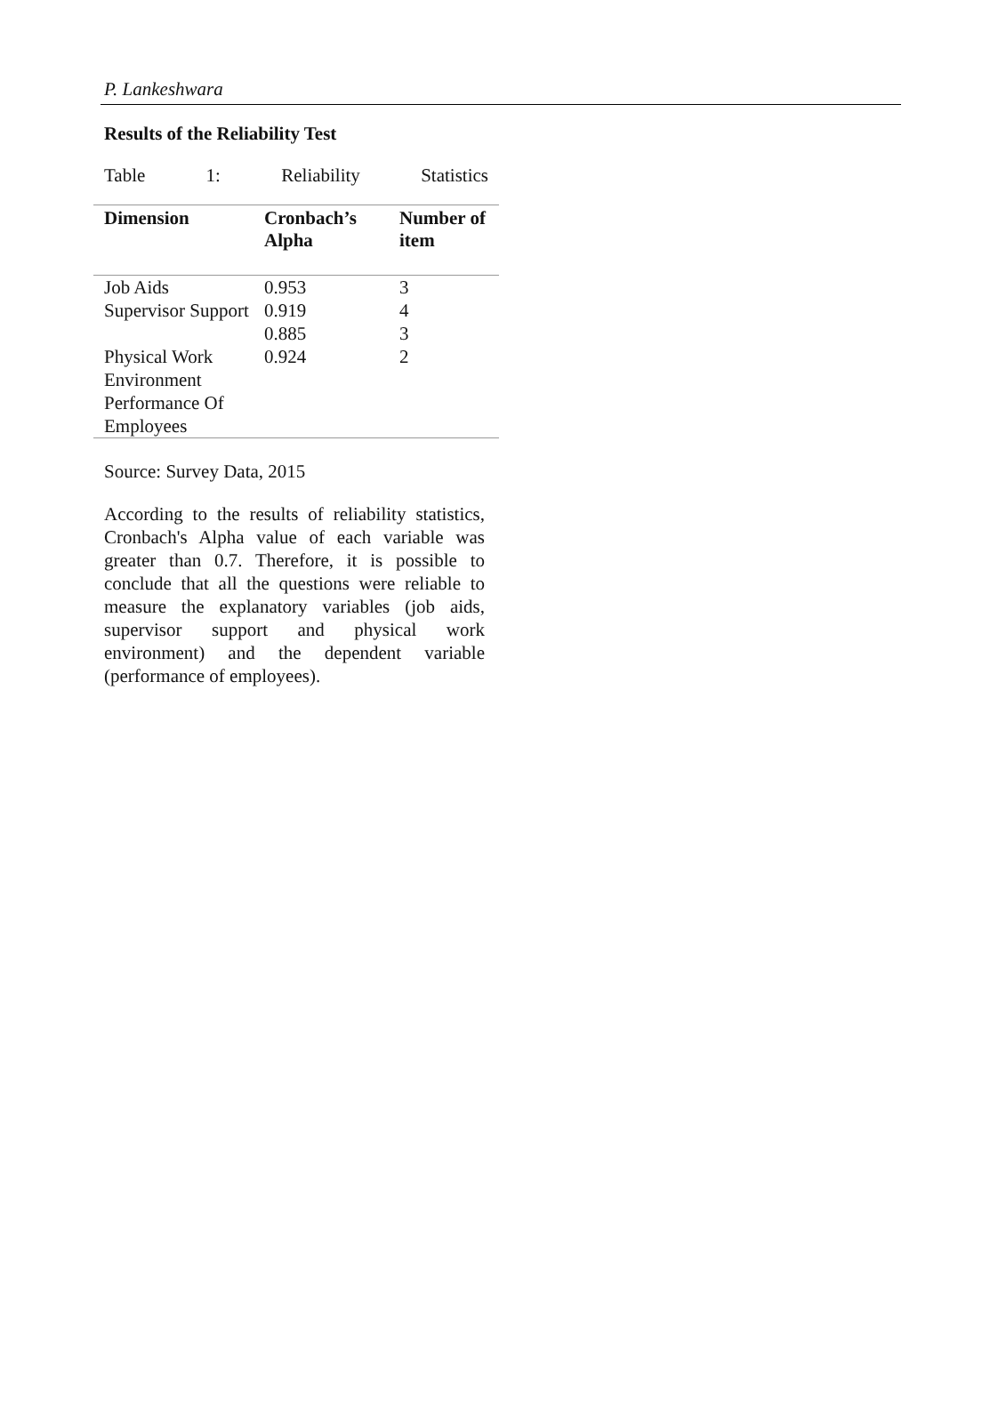P. Lankeshwara
Results of the Reliability Test
Table 1: Reliability Statistics
| Dimension | Cronbach’s Alpha | Number of item |
| --- | --- | --- |
| Job Aids | 0.953 | 3 |
| Supervisor Support | 0.919 0.885 | 4 3 |
| Physical Work Environment | 0.924 | 2 |
| Performance Of Employees | | |
Source: Survey Data, 2015
According to the results of reliability statistics, Cronbach's Alpha value of each variable was greater than 0.7. Therefore, it is possible to conclude that all the questions were reliable to measure the explanatory variables (job aids, supervisor support and physical work environment) and the dependent variable (performance of employees).